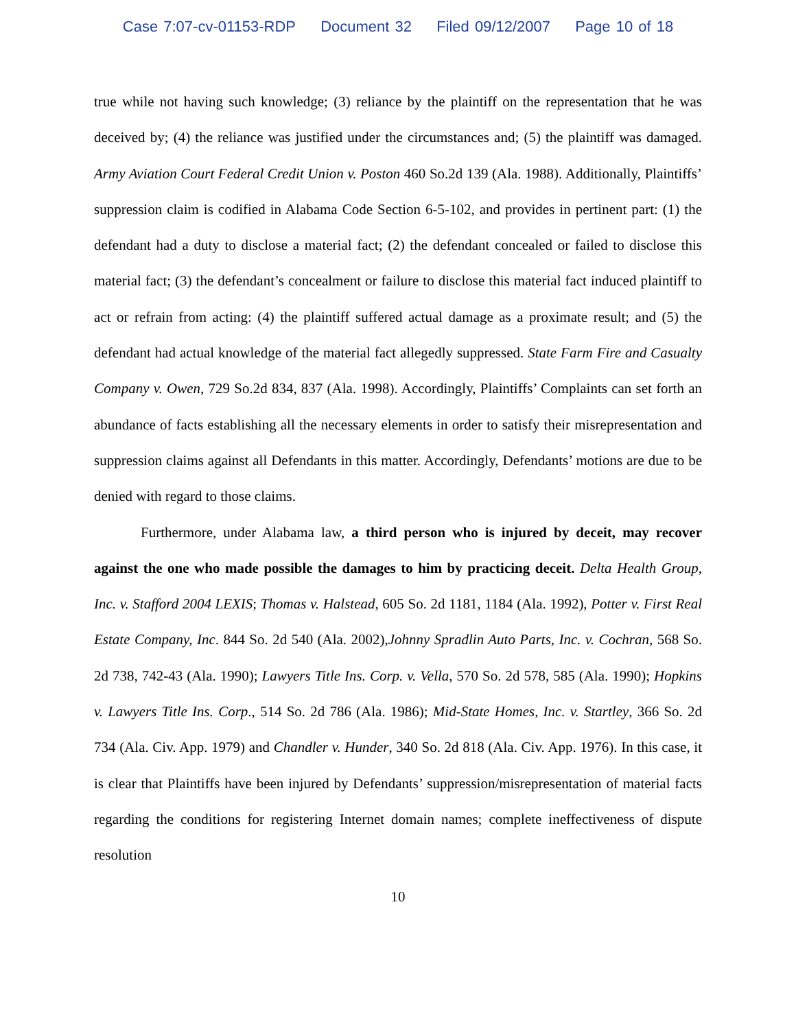Case 7:07-cv-01153-RDP Document 32 Filed 09/12/2007 Page 10 of 18
true while not having such knowledge; (3) reliance by the plaintiff on the representation that he was deceived by; (4) the reliance was justified under the circumstances and; (5) the plaintiff was damaged. Army Aviation Court Federal Credit Union v. Poston 460 So.2d 139 (Ala. 1988). Additionally, Plaintiffs’ suppression claim is codified in Alabama Code Section 6-5-102, and provides in pertinent part: (1) the defendant had a duty to disclose a material fact; (2) the defendant concealed or failed to disclose this material fact; (3) the defendant’s concealment or failure to disclose this material fact induced plaintiff to act or refrain from acting: (4) the plaintiff suffered actual damage as a proximate result; and (5) the defendant had actual knowledge of the material fact allegedly suppressed. State Farm Fire and Casualty Company v. Owen, 729 So.2d 834, 837 (Ala. 1998). Accordingly, Plaintiffs’ Complaints can set forth an abundance of facts establishing all the necessary elements in order to satisfy their misrepresentation and suppression claims against all Defendants in this matter. Accordingly, Defendants’ motions are due to be denied with regard to those claims.
Furthermore, under Alabama law, a third person who is injured by deceit, may recover against the one who made possible the damages to him by practicing deceit. Delta Health Group, Inc. v. Stafford 2004 LEXIS; Thomas v. Halstead, 605 So. 2d 1181, 1184 (Ala. 1992), Potter v. First Real Estate Company, Inc. 844 So. 2d 540 (Ala. 2002),Johnny Spradlin Auto Parts, Inc. v. Cochran, 568 So. 2d 738, 742-43 (Ala. 1990); Lawyers Title Ins. Corp. v. Vella, 570 So. 2d 578, 585 (Ala. 1990); Hopkins v. Lawyers Title Ins. Corp., 514 So. 2d 786 (Ala. 1986); Mid-State Homes, Inc. v. Startley, 366 So. 2d 734 (Ala. Civ. App. 1979) and Chandler v. Hunder, 340 So. 2d 818 (Ala. Civ. App. 1976). In this case, it is clear that Plaintiffs have been injured by Defendants’ suppression/misrepresentation of material facts regarding the conditions for registering Internet domain names; complete ineffectiveness of dispute resolution
10